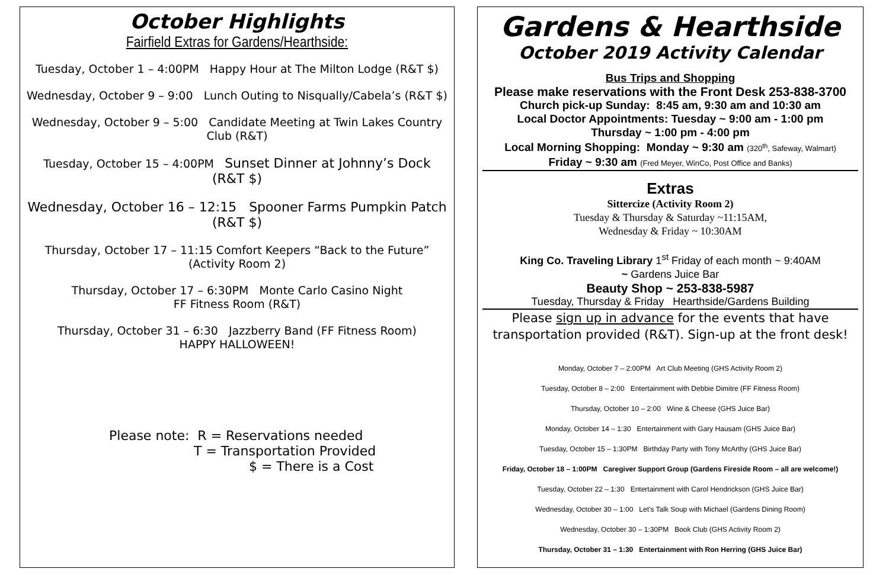October Highlights
Fairfield Extras for Gardens/Hearthside:
Tuesday, October 1 – 4:00PM Happy Hour at The Milton Lodge (R&T $)
Wednesday, October 9 – 9:00 Lunch Outing to Nisqually/Cabela’s (R&T $)
Wednesday, October 9 – 5:00 Candidate Meeting at Twin Lakes Country Club (R&T)
Tuesday, October 15 – 4:00PM Sunset Dinner at Johnny’s Dock (R&T $)
Wednesday, October 16 – 12:15 Spooner Farms Pumpkin Patch (R&T $)
Thursday, October 17 – 11:15 Comfort Keepers “Back to the Future” (Activity Room 2)
Thursday, October 17 – 6:30PM Monte Carlo Casino Night
FF Fitness Room (R&T)
Thursday, October 31 – 6:30 Jazzberry Band (FF Fitness Room)
HAPPY HALLOWEEN!
Please note: R = Reservations needed
T = Transportation Provided
$ = There is a Cost
Gardens & Hearthside
October 2019 Activity Calendar
Bus Trips and Shopping
Please make reservations with the Front Desk 253-838-3700
Church pick-up Sunday: 8:45 am, 9:30 am and 10:30 am
Local Doctor Appointments: Tuesday ~ 9:00 am - 1:00 pm
Thursday ~ 1:00 pm - 4:00 pm
Local Morning Shopping: Monday ~ 9:30 am (320<sup>th</sup>, Safeway, Walmart)
Friday ~ 9:30 am (Fred Meyer, WinCo, Post Office and Banks)
Extras
Sittercize (Activity Room 2)
Tuesday & Thursday & Saturday ~11:15AM,
Wednesday & Friday ~ 10:30AM
King Co. Traveling Library 1<sup>st</sup> Friday of each month ~ 9:40AM
~ Gardens Juice Bar
Beauty Shop ~ 253-838-5987
Tuesday, Thursday & Friday Hearthside/Gardens Building
Please sign up in advance for the events that have transportation provided (R&T). Sign-up at the front desk!
Monday, October 7 – 2:00PM Art Club Meeting (GHS Activity Room 2)
Tuesday, October 8 – 2:00 Entertainment with Debbie Dimitre (FF Fitness Room)
Thursday, October 10 – 2:00 Wine & Cheese (GHS Juice Bar)
Monday, October 14 – 1:30 Entertainment with Gary Hausam (GHS Juice Bar)
Tuesday, October 15 – 1:30PM Birthday Party with Tony McArthy (GHS Juice Bar)
Friday, October 18 – 1:00PM Caregiver Support Group (Gardens Fireside Room – all are welcome!)
Tuesday, October 22 – 1:30 Entertainment with Carol Hendrickson (GHS Juice Bar)
Wednesday, October 30 – 1:00 Let’s Talk Soup with Michael (Gardens Dining Room)
Wednesday, October 30 – 1:30PM Book Club (GHS Activity Room 2)
Thursday, October 31 – 1:30 Entertainment with Ron Herring (GHS Juice Bar)